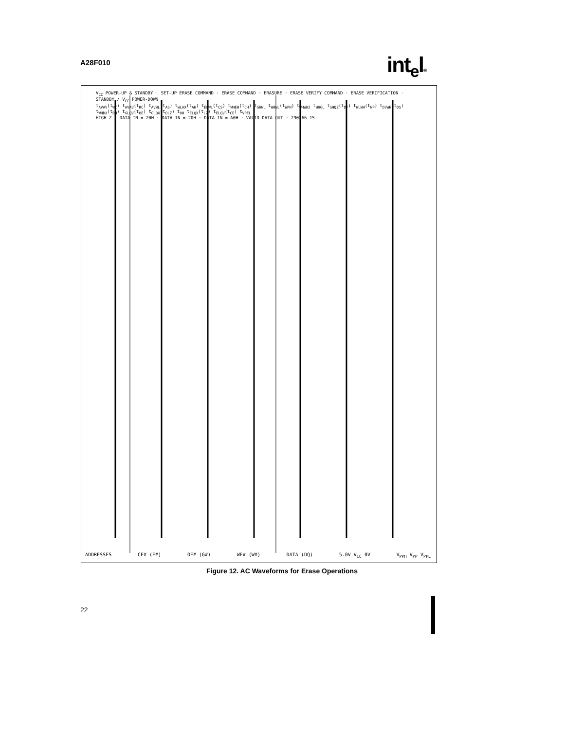A28F010 int<sub>e</sub>l®
ADDRESSES CE# (E#) OE# (G#) WE# (W#) DATA (DQ) 5.0V V<sub>CC</sub> 0V V<sub>PPH</sub> V<sub>PP</sub> V<sub>PPL</sub>
V<sub>CC</sub> POWER-UP & STANDBY · SET-UP ERASE COMMAND · ERASE COMMAND · ERASURE · ERASE VERIFY COMMAND · ERASE VERIFICATION · STANDBY / V<sub>CC</sub> POWER-DOWN
t<sub>AVAV</sub>(t<sub>WC</sub>) t<sub>AVAV</sub>(t<sub>RC</sub>) t<sub>AVWL</sub>(t<sub>AS</sub>) t<sub>WLAX</sub>(t<sub>AH</sub>) t<sub>ELWL</sub>(t<sub>CS</sub>) t<sub>WHEH</sub>(t<sub>CH</sub>) t<sub>GHWL</sub> t<sub>WHWL</sub>(t<sub>WPH</sub>) t<sub>WHWH2</sub> t<sub>WHGL</sub> t<sub>GHQZ</sub>(t<sub>DF</sub>) t<sub>WLWH</sub>(t<sub>WP</sub>) t<sub>DVWH</sub>(t<sub>DS</sub>) t<sub>WHDX</sub>(t<sub>DH</sub>) t<sub>GLQV</sub>(t<sub>OE</sub>) t<sub>GLQX</sub>(t<sub>OLZ</sub>) t<sub>OH</sub> t<sub>ELQX</sub>(t<sub>LZ</sub>) t<sub>ELQV</sub>(t<sub>CE</sub>) t<sub>VPEL</sub>
HIGH Z · DATA IN = 20H · DATA IN = 20H · DATA IN = A0H · VALID DATA OUT · 290266-15
Figure 12. AC Waveforms for Erase Operations
22